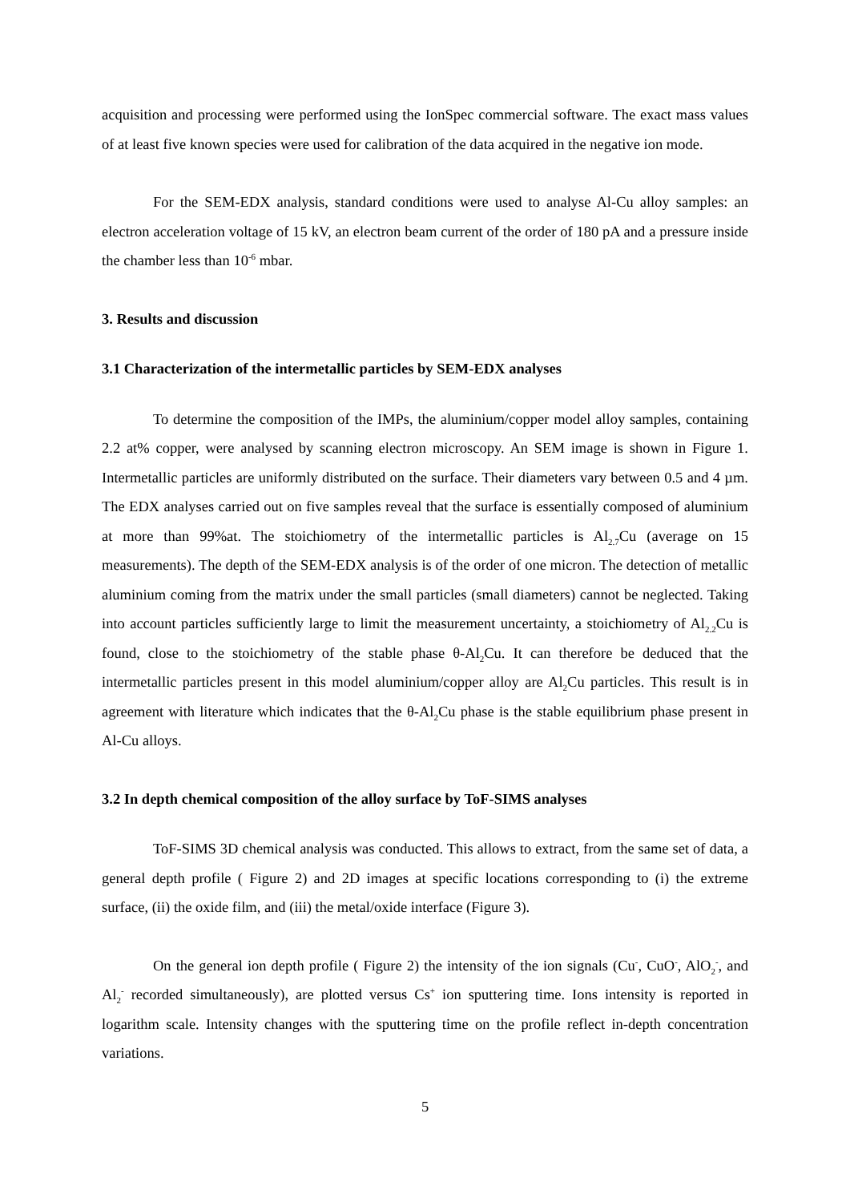acquisition and processing were performed using the IonSpec commercial software. The exact mass values of at least five known species were used for calibration of the data acquired in the negative ion mode.
For the SEM-EDX analysis, standard conditions were used to analyse Al-Cu alloy samples: an electron acceleration voltage of 15 kV, an electron beam current of the order of 180 pA and a pressure inside the chamber less than 10<sup>-6</sup> mbar.
3. Results and discussion
3.1 Characterization of the intermetallic particles by SEM-EDX analyses
To determine the composition of the IMPs, the aluminium/copper model alloy samples, containing 2.2 at% copper, were analysed by scanning electron microscopy. An SEM image is shown in Figure 1. Intermetallic particles are uniformly distributed on the surface. Their diameters vary between 0.5 and 4 µm. The EDX analyses carried out on five samples reveal that the surface is essentially composed of aluminium at more than 99%at. The stoichiometry of the intermetallic particles is Al<sub>2.7</sub>Cu (average on 15 measurements). The depth of the SEM-EDX analysis is of the order of one micron. The detection of metallic aluminium coming from the matrix under the small particles (small diameters) cannot be neglected. Taking into account particles sufficiently large to limit the measurement uncertainty, a stoichiometry of Al<sub>2.2</sub>Cu is found, close to the stoichiometry of the stable phase θ-Al<sub>2</sub>Cu. It can therefore be deduced that the intermetallic particles present in this model aluminium/copper alloy are Al<sub>2</sub>Cu particles. This result is in agreement with literature which indicates that the θ-Al<sub>2</sub>Cu phase is the stable equilibrium phase present in Al-Cu alloys.
3.2 In depth chemical composition of the alloy surface by ToF-SIMS analyses
ToF-SIMS 3D chemical analysis was conducted. This allows to extract, from the same set of data, a general depth profile ( Figure 2) and 2D images at specific locations corresponding to (i) the extreme surface, (ii) the oxide film, and (iii) the metal/oxide interface (Figure 3).
On the general ion depth profile ( Figure 2) the intensity of the ion signals (Cu<sup>-</sup>, CuO<sup>-</sup>, AlO<sub>2</sub><sup>-</sup>, and Al<sub>2</sub><sup>-</sup> recorded simultaneously), are plotted versus Cs<sup>+</sup> ion sputtering time. Ions intensity is reported in logarithm scale. Intensity changes with the sputtering time on the profile reflect in-depth concentration variations.
5